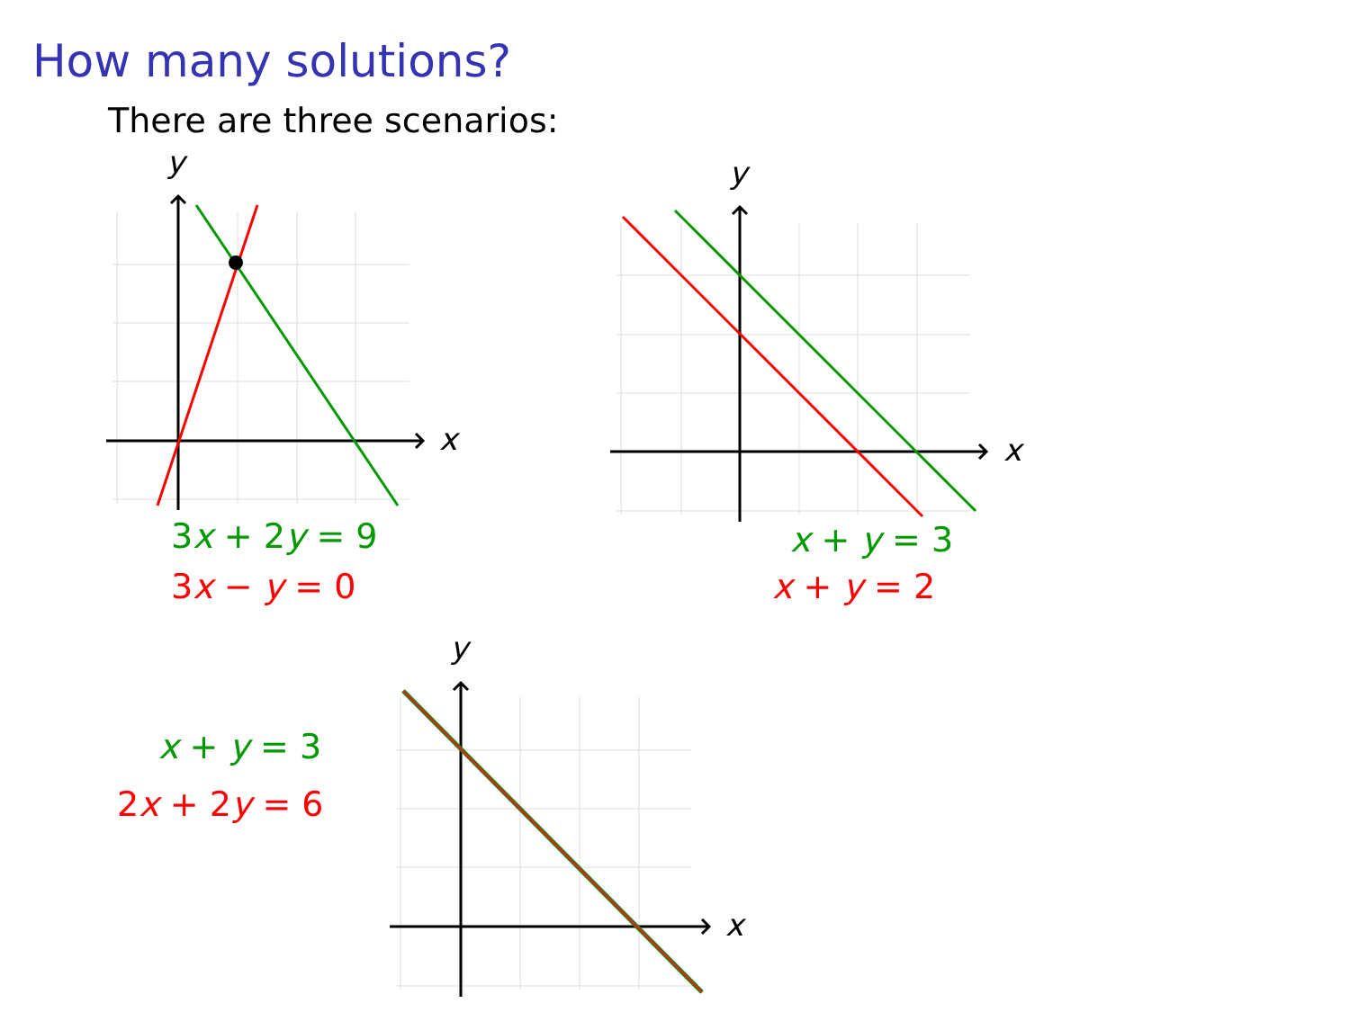How many solutions?
There are three scenarios:
y
x
y
x
y
x
3x + 2y = 9
3x − y = 0
x + y = 3
x + y = 2
x + y = 3
2x + 2y = 6